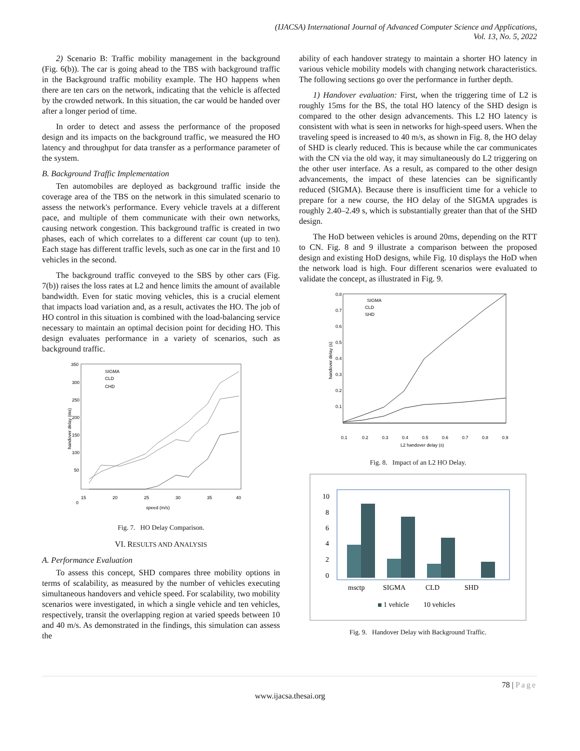(IJACSA) International Journal of Advanced Computer Science and Applications,
Vol. 13, No. 5, 2022
2) Scenario B: Traffic mobility management in the background (Fig. 6(b)). The car is going ahead to the TBS with background traffic in the Background traffic mobility example. The HO happens when there are ten cars on the network, indicating that the vehicle is affected by the crowded network. In this situation, the car would be handed over after a longer period of time.
In order to detect and assess the performance of the proposed design and its impacts on the background traffic, we measured the HO latency and throughput for data transfer as a performance parameter of the system.
B. Background Traffic Implementation
Ten automobiles are deployed as background traffic inside the coverage area of the TBS on the network in this simulated scenario to assess the network's performance. Every vehicle travels at a different pace, and multiple of them communicate with their own networks, causing network congestion. This background traffic is created in two phases, each of which correlates to a different car count (up to ten). Each stage has different traffic levels, such as one car in the first and 10 vehicles in the second.
The background traffic conveyed to the SBS by other cars (Fig. 7(b)) raises the loss rates at L2 and hence limits the amount of available bandwidth. Even for static moving vehicles, this is a crucial element that impacts load variation and, as a result, activates the HO. The job of HO control in this situation is combined with the load-balancing service necessary to maintain an optimal decision point for deciding HO. This design evaluates performance in a variety of scenarios, such as background traffic.
350
300
250
200
150
100
50
0
15
20
25
30
35
40
speed (m/s)
handover delay (ms)
SIGMA
CLD
CHD
Fig. 7. HO Delay Comparison.
VI. RESULTS AND ANALYSIS
A. Performance Evaluation
To assess this concept, SHD compares three mobility options in terms of scalability, as measured by the number of vehicles executing simultaneous handovers and vehicle speed. For scalability, two mobility scenarios were investigated, in which a single vehicle and ten vehicles, respectively, transit the overlapping region at varied speeds between 10 and 40 m/s. As demonstrated in the findings, this simulation can assess the
ability of each handover strategy to maintain a shorter HO latency in various vehicle mobility models with changing network characteristics. The following sections go over the performance in further depth.
1) Handover evaluation: First, when the triggering time of L2 is roughly 15ms for the BS, the total HO latency of the SHD design is compared to the other design advancements. This L2 HO latency is consistent with what is seen in networks for high-speed users. When the traveling speed is increased to 40 m/s, as shown in Fig. 8, the HO delay of SHD is clearly reduced. This is because while the car communicates with the CN via the old way, it may simultaneously do L2 triggering on the other user interface. As a result, as compared to the other design advancements, the impact of these latencies can be significantly reduced (SIGMA). Because there is insufficient time for a vehicle to prepare for a new course, the HO delay of the SIGMA upgrades is roughly 2.40–2.49 s, which is substantially greater than that of the SHD design.
The HoD between vehicles is around 20ms, depending on the RTT to CN. Fig. 8 and 9 illustrate a comparison between the proposed design and existing HoD designs, while Fig. 10 displays the HoD when the network load is high. Four different scenarios were evaluated to validate the concept, as illustrated in Fig. 9.
0.8
0.7
0.6
0.5
0.4
0.3
0.2
0.1
0.1
0.2
0.3
0.4
0.5
0.6
0.7
0.8
0.9
L2 handover delay (s)
handover delay (s)
SIGMA
CLD
SHD
Fig. 8. Impact of an L2 HO Delay.
10
8
6
4
2
0
msctp
SIGMA
CLD
SHD
1 vehicle
10 vehicles
Fig. 9. Handover Delay with Background Traffic.
78 | Page
www.ijacsa.thesai.org